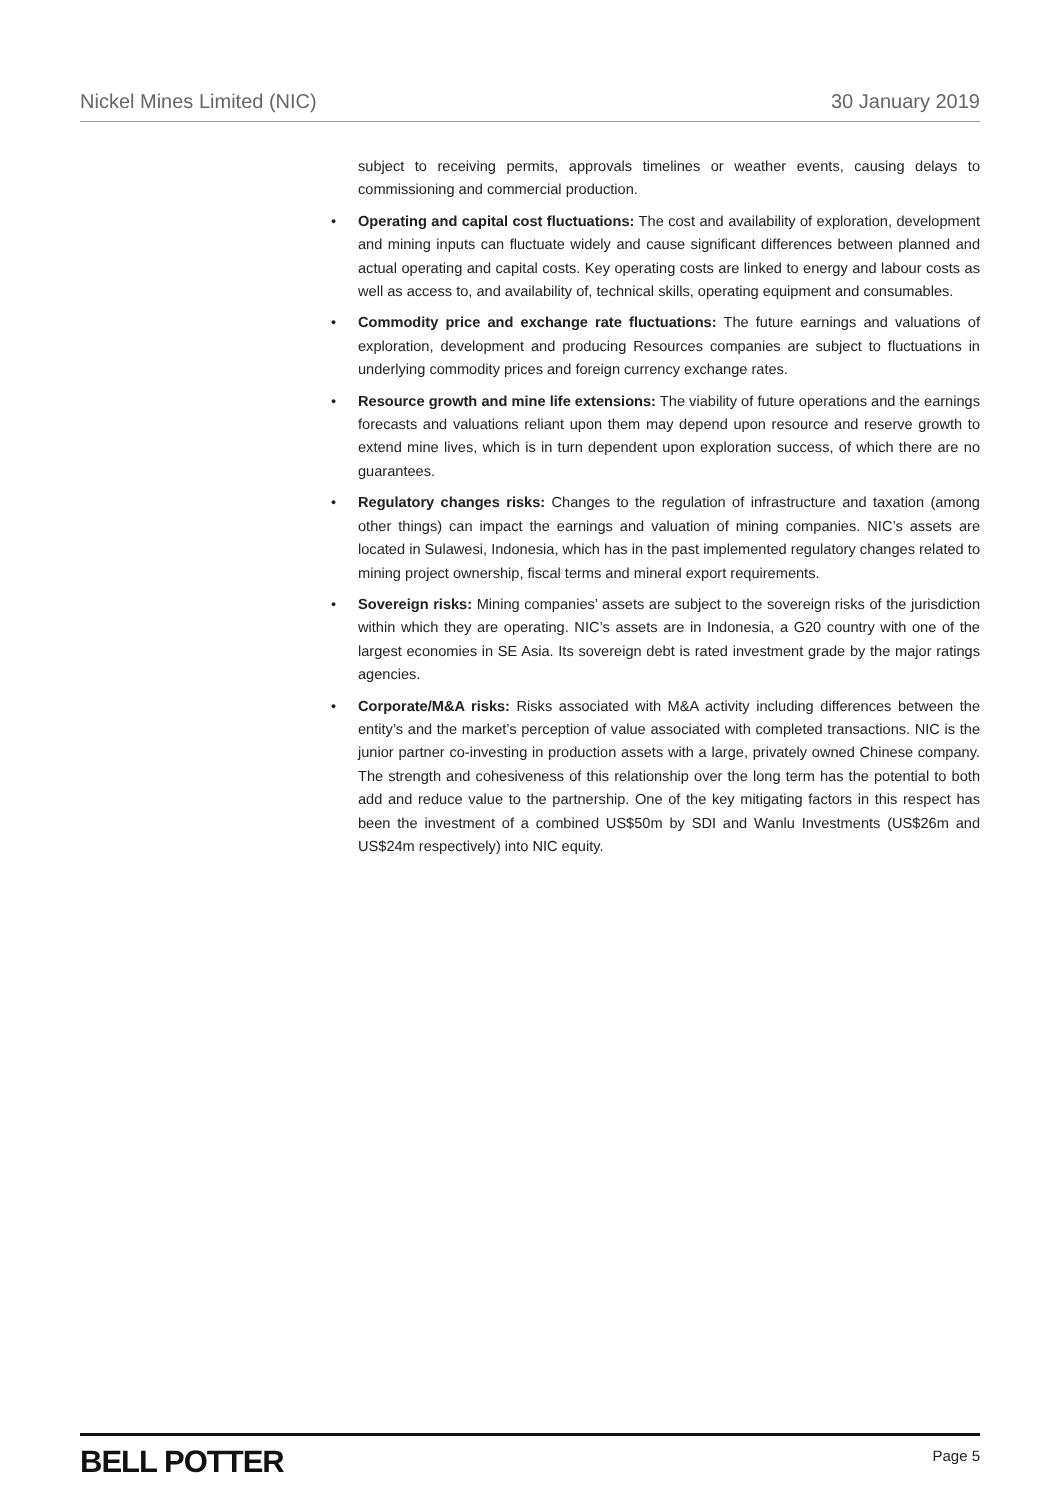Nickel Mines Limited (NIC) 30 January 2019
subject to receiving permits, approvals timelines or weather events, causing delays to commissioning and commercial production.
• Operating and capital cost fluctuations: The cost and availability of exploration, development and mining inputs can fluctuate widely and cause significant differences between planned and actual operating and capital costs. Key operating costs are linked to energy and labour costs as well as access to, and availability of, technical skills, operating equipment and consumables.
• Commodity price and exchange rate fluctuations: The future earnings and valuations of exploration, development and producing Resources companies are subject to fluctuations in underlying commodity prices and foreign currency exchange rates.
• Resource growth and mine life extensions: The viability of future operations and the earnings forecasts and valuations reliant upon them may depend upon resource and reserve growth to extend mine lives, which is in turn dependent upon exploration success, of which there are no guarantees.
• Regulatory changes risks: Changes to the regulation of infrastructure and taxation (among other things) can impact the earnings and valuation of mining companies. NIC’s assets are located in Sulawesi, Indonesia, which has in the past implemented regulatory changes related to mining project ownership, fiscal terms and mineral export requirements.
• Sovereign risks: Mining companies’ assets are subject to the sovereign risks of the jurisdiction within which they are operating. NIC’s assets are in Indonesia, a G20 country with one of the largest economies in SE Asia. Its sovereign debt is rated investment grade by the major ratings agencies.
• Corporate/M&A risks: Risks associated with M&A activity including differences between the entity’s and the market’s perception of value associated with completed transactions. NIC is the junior partner co-investing in production assets with a large, privately owned Chinese company. The strength and cohesiveness of this relationship over the long term has the potential to both add and reduce value to the partnership. One of the key mitigating factors in this respect has been the investment of a combined US$50m by SDI and Wanlu Investments (US$26m and US$24m respectively) into NIC equity.
BELL POTTER Page 5